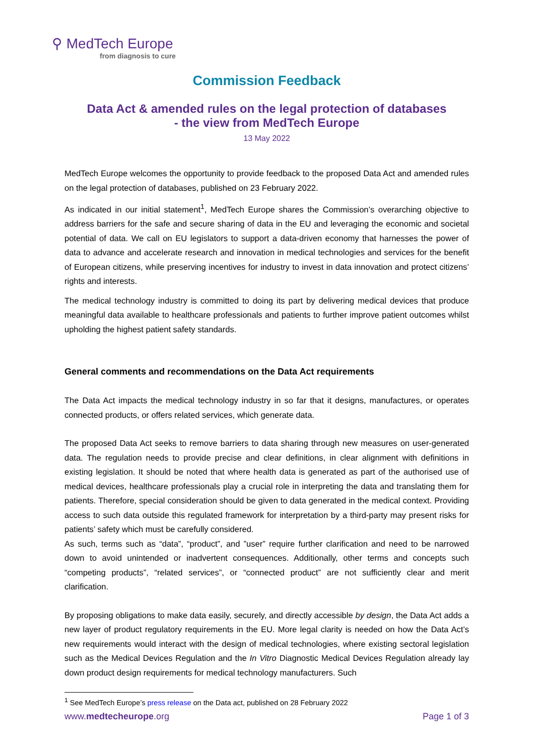⚲ MedTech Europe
from diagnosis to cure
Commission Feedback
Data Act & amended rules on the legal protection of databases
- the view from MedTech Europe
13 May 2022
MedTech Europe welcomes the opportunity to provide feedback to the proposed Data Act and amended rules on the legal protection of databases, published on 23 February 2022.
As indicated in our initial statement<sup>1</sup>, MedTech Europe shares the Commission’s overarching objective to address barriers for the safe and secure sharing of data in the EU and leveraging the economic and societal potential of data. We call on EU legislators to support a data-driven economy that harnesses the power of data to advance and accelerate research and innovation in medical technologies and services for the benefit of European citizens, while preserving incentives for industry to invest in data innovation and protect citizens’ rights and interests.
The medical technology industry is committed to doing its part by delivering medical devices that produce meaningful data available to healthcare professionals and patients to further improve patient outcomes whilst upholding the highest patient safety standards.
General comments and recommendations on the Data Act requirements
The Data Act impacts the medical technology industry in so far that it designs, manufactures, or operates connected products, or offers related services, which generate data.
The proposed Data Act seeks to remove barriers to data sharing through new measures on user-generated data. The regulation needs to provide precise and clear definitions, in clear alignment with definitions in existing legislation. It should be noted that where health data is generated as part of the authorised use of medical devices, healthcare professionals play a crucial role in interpreting the data and translating them for patients. Therefore, special consideration should be given to data generated in the medical context. Providing access to such data outside this regulated framework for interpretation by a third-party may present risks for patients’ safety which must be carefully considered.
As such, terms such as “data”, “product”, and ”user” require further clarification and need to be narrowed down to avoid unintended or inadvertent consequences. Additionally, other terms and concepts such “competing products”, “related services”, or “connected product” are not sufficiently clear and merit clarification.
By proposing obligations to make data easily, securely, and directly accessible by design, the Data Act adds a new layer of product regulatory requirements in the EU. More legal clarity is needed on how the Data Act’s new requirements would interact with the design of medical technologies, where existing sectoral legislation such as the Medical Devices Regulation and the In Vitro Diagnostic Medical Devices Regulation already lay down product design requirements for medical technology manufacturers. Such
<sup>1</sup> See MedTech Europe’s press release on the Data act, published on 28 February 2022
www.medtecheurope.org Page 1 of 3